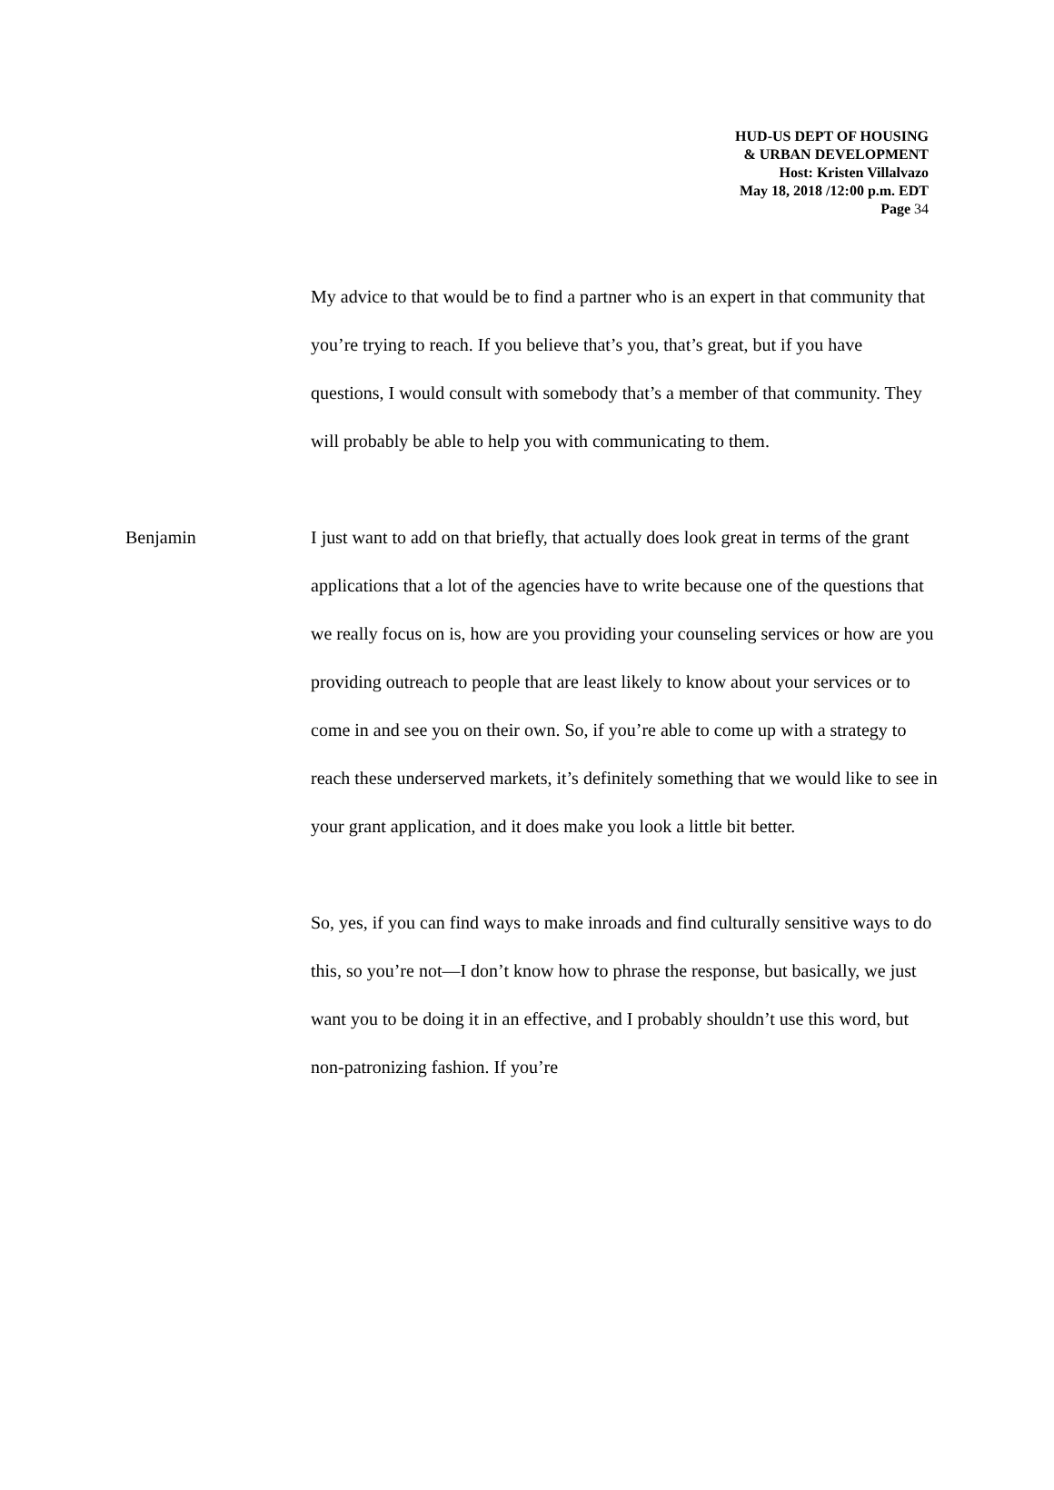HUD-US DEPT OF HOUSING
& URBAN DEVELOPMENT
Host: Kristen Villalvazo
May 18, 2018 /12:00 p.m. EDT
Page 34
My advice to that would be to find a partner who is an expert in that community that you’re trying to reach. If you believe that’s you, that’s great, but if you have questions, I would consult with somebody that’s a member of that community. They will probably be able to help you with communicating to them.
Benjamin I just want to add on that briefly, that actually does look great in terms of the grant applications that a lot of the agencies have to write because one of the questions that we really focus on is, how are you providing your counseling services or how are you providing outreach to people that are least likely to know about your services or to come in and see you on their own. So, if you’re able to come up with a strategy to reach these underserved markets, it’s definitely something that we would like to see in your grant application, and it does make you look a little bit better.
So, yes, if you can find ways to make inroads and find culturally sensitive ways to do this, so you’re not—I don’t know how to phrase the response, but basically, we just want you to be doing it in an effective, and I probably shouldn’t use this word, but non-patronizing fashion. If you’re